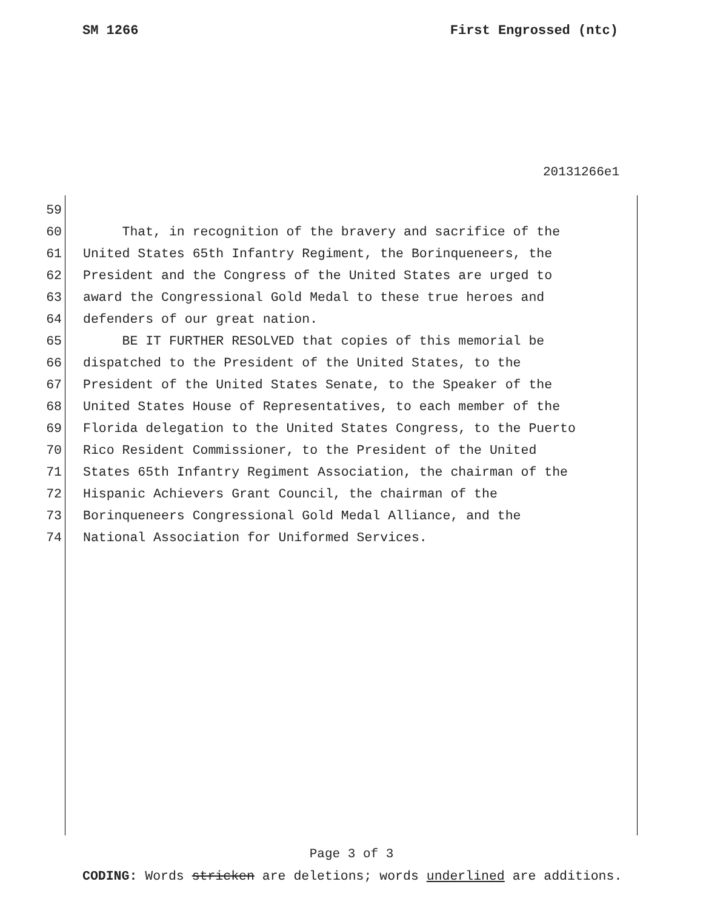SM 1266 First Engrossed (ntc)
20131266e1
59
60 That, in recognition of the bravery and sacrifice of the
61 United States 65th Infantry Regiment, the Borinqueneers, the
62 President and the Congress of the United States are urged to
63 award the Congressional Gold Medal to these true heroes and
64 defenders of our great nation.
65 BE IT FURTHER RESOLVED that copies of this memorial be
66 dispatched to the President of the United States, to the
67 President of the United States Senate, to the Speaker of the
68 United States House of Representatives, to each member of the
69 Florida delegation to the United States Congress, to the Puerto
70 Rico Resident Commissioner, to the President of the United
71 States 65th Infantry Regiment Association, the chairman of the
72 Hispanic Achievers Grant Council, the chairman of the
73 Borinqueneers Congressional Gold Medal Alliance, and the
74 National Association for Uniformed Services.
Page 3 of 3
CODING: Words stricken are deletions; words underlined are additions.